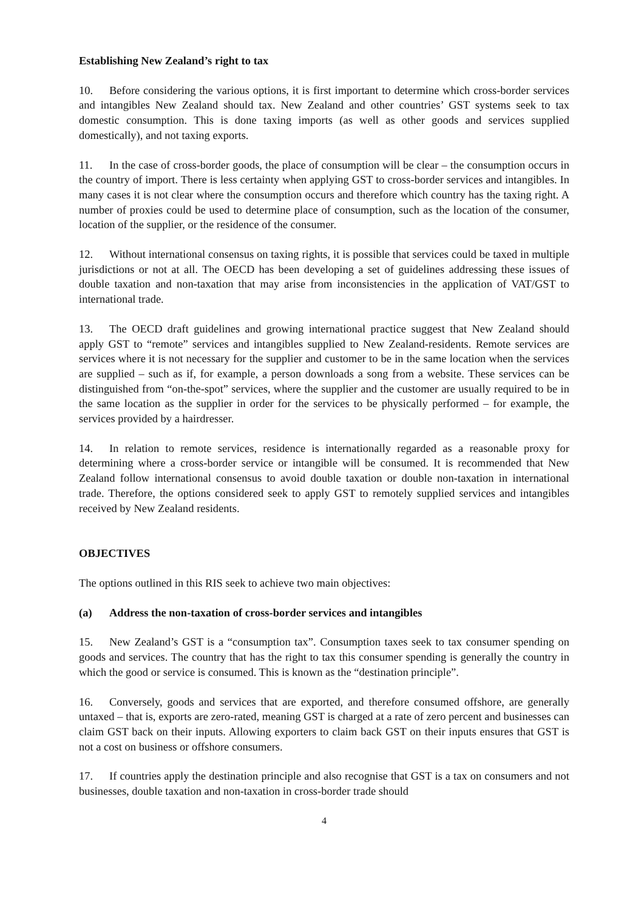Establishing New Zealand’s right to tax
10. Before considering the various options, it is first important to determine which cross-border services and intangibles New Zealand should tax. New Zealand and other countries’ GST systems seek to tax domestic consumption. This is done taxing imports (as well as other goods and services supplied domestically), and not taxing exports.
11. In the case of cross-border goods, the place of consumption will be clear – the consumption occurs in the country of import. There is less certainty when applying GST to cross-border services and intangibles. In many cases it is not clear where the consumption occurs and therefore which country has the taxing right. A number of proxies could be used to determine place of consumption, such as the location of the consumer, location of the supplier, or the residence of the consumer.
12. Without international consensus on taxing rights, it is possible that services could be taxed in multiple jurisdictions or not at all. The OECD has been developing a set of guidelines addressing these issues of double taxation and non-taxation that may arise from inconsistencies in the application of VAT/GST to international trade.
13. The OECD draft guidelines and growing international practice suggest that New Zealand should apply GST to “remote” services and intangibles supplied to New Zealand-residents. Remote services are services where it is not necessary for the supplier and customer to be in the same location when the services are supplied – such as if, for example, a person downloads a song from a website. These services can be distinguished from “on-the-spot” services, where the supplier and the customer are usually required to be in the same location as the supplier in order for the services to be physically performed – for example, the services provided by a hairdresser.
14. In relation to remote services, residence is internationally regarded as a reasonable proxy for determining where a cross-border service or intangible will be consumed. It is recommended that New Zealand follow international consensus to avoid double taxation or double non-taxation in international trade. Therefore, the options considered seek to apply GST to remotely supplied services and intangibles received by New Zealand residents.
OBJECTIVES
The options outlined in this RIS seek to achieve two main objectives:
(a) Address the non-taxation of cross-border services and intangibles
15. New Zealand’s GST is a “consumption tax”. Consumption taxes seek to tax consumer spending on goods and services. The country that has the right to tax this consumer spending is generally the country in which the good or service is consumed. This is known as the “destination principle”.
16. Conversely, goods and services that are exported, and therefore consumed offshore, are generally untaxed – that is, exports are zero-rated, meaning GST is charged at a rate of zero percent and businesses can claim GST back on their inputs. Allowing exporters to claim back GST on their inputs ensures that GST is not a cost on business or offshore consumers.
17. If countries apply the destination principle and also recognise that GST is a tax on consumers and not businesses, double taxation and non-taxation in cross-border trade should
4